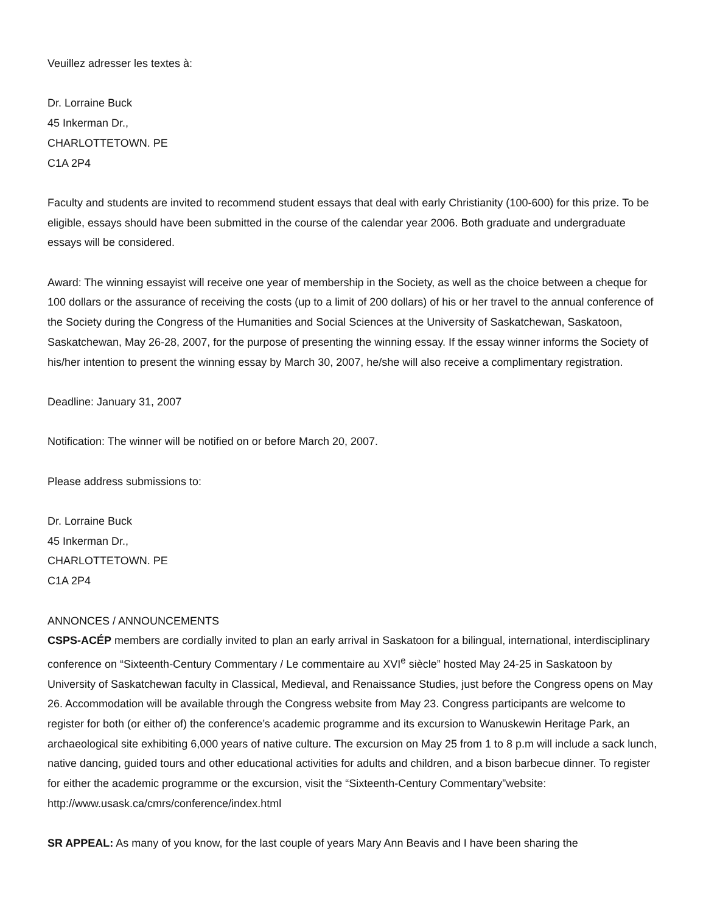Veuillez adresser les textes à:
Dr. Lorraine Buck
45 Inkerman Dr.,
CHARLOTTETOWN. PE
C1A 2P4
Faculty and students are invited to recommend student essays that deal with early Christianity (100-600) for this prize. To be eligible, essays should have been submitted in the course of the calendar year 2006. Both graduate and undergraduate essays will be considered.
Award: The winning essayist will receive one year of membership in the Society, as well as the choice between a cheque for 100 dollars or the assurance of receiving the costs (up to a limit of 200 dollars) of his or her travel to the annual conference of the Society during the Congress of the Humanities and Social Sciences at the University of Saskatchewan, Saskatoon, Saskatchewan, May 26-28, 2007, for the purpose of presenting the winning essay. If the essay winner informs the Society of his/her intention to present the winning essay by March 30, 2007, he/she will also receive a complimentary registration.
Deadline: January 31, 2007
Notification: The winner will be notified on or before March 20, 2007.
Please address submissions to:
Dr. Lorraine Buck
45 Inkerman Dr.,
CHARLOTTETOWN. PE
C1A 2P4
ANNONCES / ANNOUNCEMENTS
CSPS-ACÉP members are cordially invited to plan an early arrival in Saskatoon for a bilingual, international, interdisciplinary conference on “Sixteenth-Century Commentary / Le commentaire au XVI<sup>e</sup> siècle” hosted May 24-25 in Saskatoon by University of Saskatchewan faculty in Classical, Medieval, and Renaissance Studies, just before the Congress opens on May 26. Accommodation will be available through the Congress website from May 23. Congress participants are welcome to register for both (or either of) the conference’s academic programme and its excursion to Wanuskewin Heritage Park, an archaeological site exhibiting 6,000 years of native culture. The excursion on May 25 from 1 to 8 p.m will include a sack lunch, native dancing, guided tours and other educational activities for adults and children, and a bison barbecue dinner. To register for either the academic programme or the excursion, visit the “Sixteenth-Century Commentary”website: http://www.usask.ca/cmrs/conference/index.html
SR APPEAL: As many of you know, for the last couple of years Mary Ann Beavis and I have been sharing the